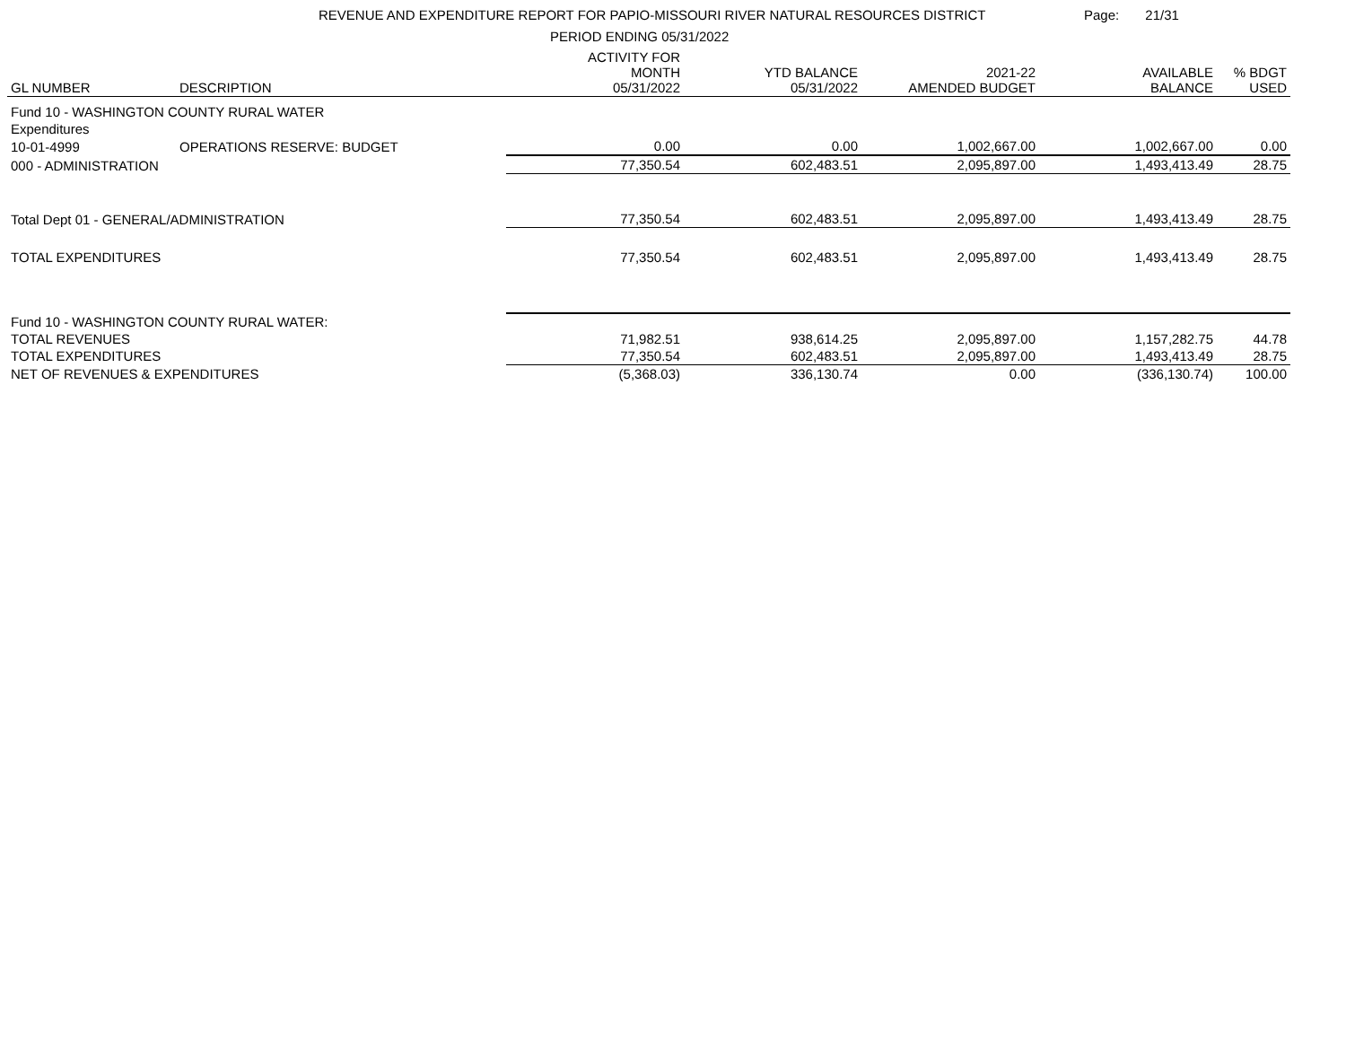REVENUE AND EXPENDITURE REPORT FOR PAPIO-MISSOURI RIVER NATURAL RESOURCES DISTRICT
PERIOD ENDING 05/31/2022
Page: 21/31
| GL NUMBER | DESCRIPTION | ACTIVITY FOR MONTH 05/31/2022 | YTD BALANCE 05/31/2022 | 2021-22 AMENDED BUDGET | AVAILABLE BALANCE | % BDGT USED |
| --- | --- | --- | --- | --- | --- | --- |
| Fund 10 - WASHINGTON COUNTY RURAL WATER | | | | | | |
| Expenditures | | | | | | |
| 10-01-4999 | OPERATIONS RESERVE: BUDGET | 0.00 | 0.00 | 1,002,667.00 | 1,002,667.00 | 0.00 |
| 000 - ADMINISTRATION | | 77,350.54 | 602,483.51 | 2,095,897.00 | 1,493,413.49 | 28.75 |
| Total Dept 01 - GENERAL/ADMINISTRATION | | 77,350.54 | 602,483.51 | 2,095,897.00 | 1,493,413.49 | 28.75 |
| TOTAL EXPENDITURES | | 77,350.54 | 602,483.51 | 2,095,897.00 | 1,493,413.49 | 28.75 |
| Fund 10 - WASHINGTON COUNTY RURAL WATER: | | | | | | |
| TOTAL REVENUES | | 71,982.51 | 938,614.25 | 2,095,897.00 | 1,157,282.75 | 44.78 |
| TOTAL EXPENDITURES | | 77,350.54 | 602,483.51 | 2,095,897.00 | 1,493,413.49 | 28.75 |
| NET OF REVENUES & EXPENDITURES | | (5,368.03) | 336,130.74 | 0.00 | (336,130.74) | 100.00 |